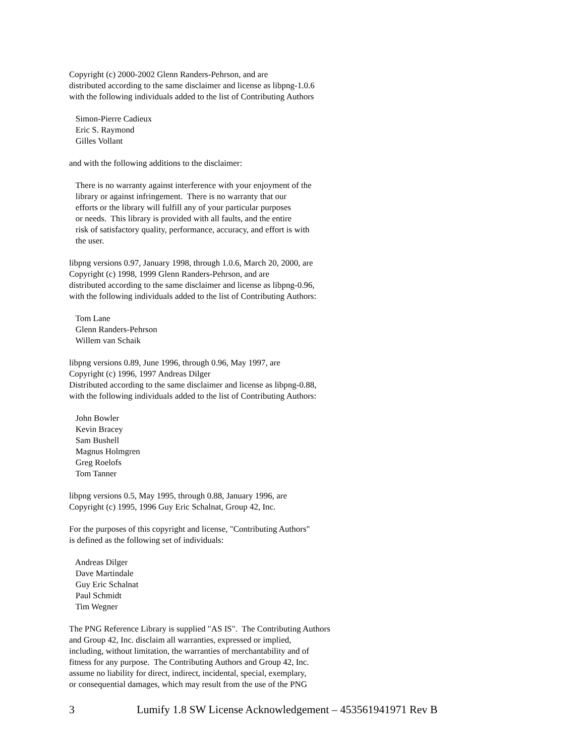Copyright (c) 2000-2002 Glenn Randers-Pehrson, and are distributed according to the same disclaimer and license as libpng-1.0.6 with the following individuals added to the list of Contributing Authors
Simon-Pierre Cadieux Eric S. Raymond Gilles Vollant
and with the following additions to the disclaimer:
There is no warranty against interference with your enjoyment of the library or against infringement. There is no warranty that our efforts or the library will fulfill any of your particular purposes or needs. This library is provided with all faults, and the entire risk of satisfactory quality, performance, accuracy, and effort is with the user.
libpng versions 0.97, January 1998, through 1.0.6, March 20, 2000, are Copyright (c) 1998, 1999 Glenn Randers-Pehrson, and are distributed according to the same disclaimer and license as libpng-0.96, with the following individuals added to the list of Contributing Authors:
Tom Lane Glenn Randers-Pehrson Willem van Schaik
libpng versions 0.89, June 1996, through 0.96, May 1997, are Copyright (c) 1996, 1997 Andreas Dilger Distributed according to the same disclaimer and license as libpng-0.88, with the following individuals added to the list of Contributing Authors:
John Bowler Kevin Bracey Sam Bushell Magnus Holmgren Greg Roelofs Tom Tanner
libpng versions 0.5, May 1995, through 0.88, January 1996, are Copyright (c) 1995, 1996 Guy Eric Schalnat, Group 42, Inc.
For the purposes of this copyright and license, "Contributing Authors" is defined as the following set of individuals:
Andreas Dilger Dave Martindale Guy Eric Schalnat Paul Schmidt Tim Wegner
The PNG Reference Library is supplied "AS IS". The Contributing Authors and Group 42, Inc. disclaim all warranties, expressed or implied, including, without limitation, the warranties of merchantability and of fitness for any purpose. The Contributing Authors and Group 42, Inc. assume no liability for direct, indirect, incidental, special, exemplary, or consequential damages, which may result from the use of the PNG
3 Lumify 1.8 SW License Acknowledgement – 453561941971 Rev B